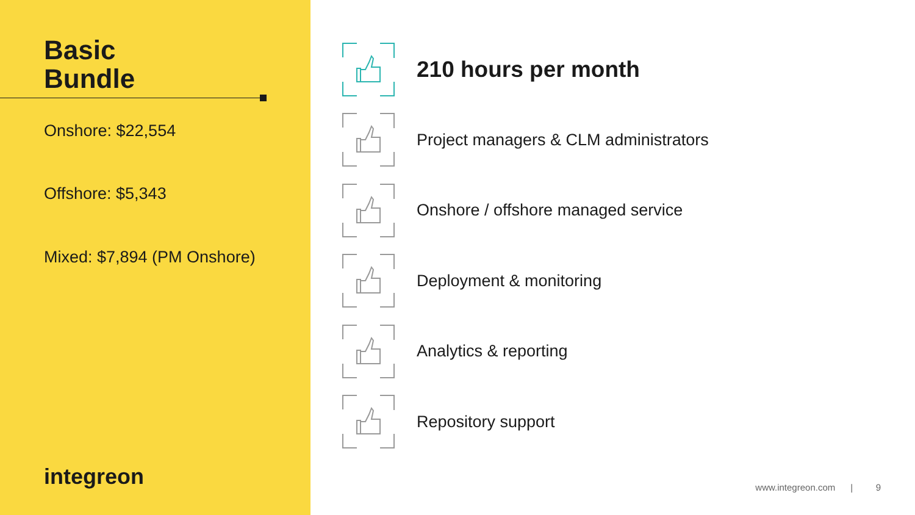Basic
Bundle
Onshore: $22,554
Offshore: $5,343
Mixed: $7,894 (PM Onshore)
integreon
210 hours per month
Project managers & CLM administrators
Onshore / offshore managed service
Deployment & monitoring
Analytics & reporting
Repository support
www.integreon.com | 9